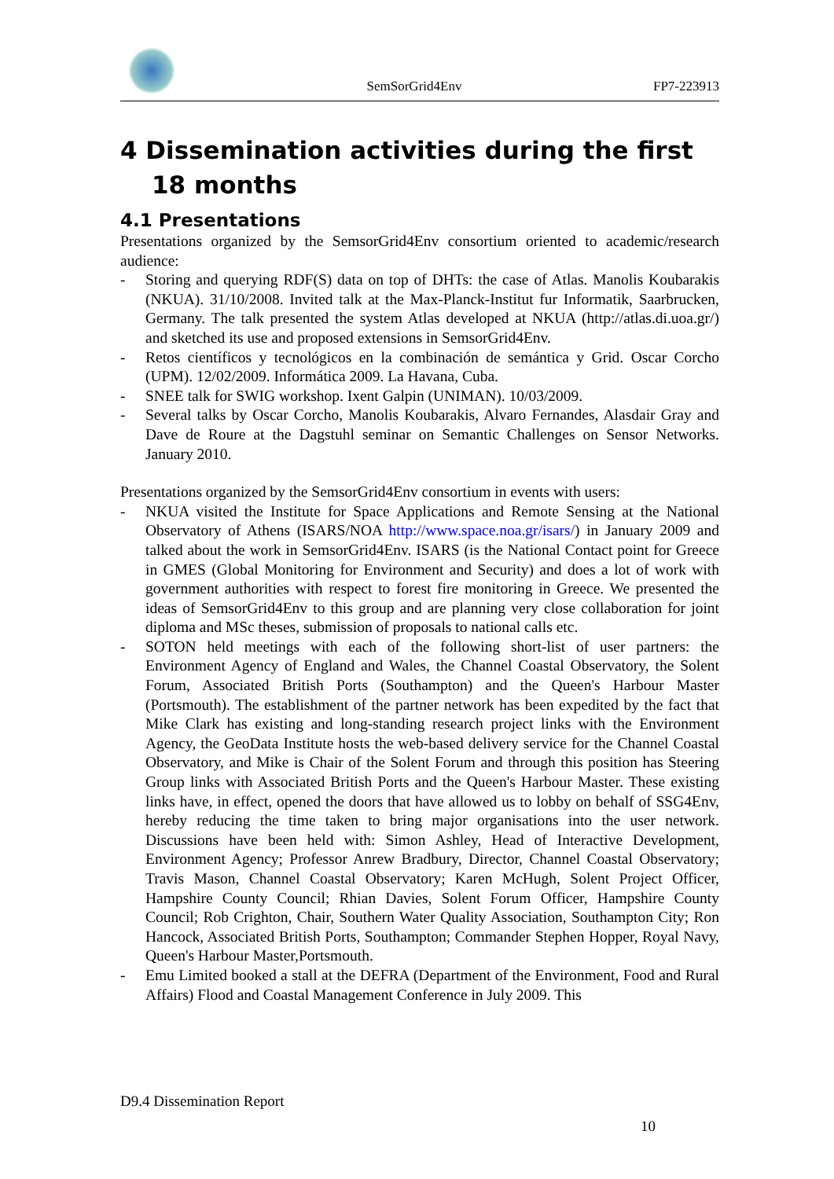SemSorGrid4Env
FP7-223913
4 Dissemination activities during the first 18 months
4.1 Presentations
Presentations organized by the SemsorGrid4Env consortium oriented to academic/research audience:
- Storing and querying RDF(S) data on top of DHTs: the case of Atlas. Manolis Koubarakis (NKUA). 31/10/2008. Invited talk at the Max-Planck-Institut fur Informatik, Saarbrucken, Germany. The talk presented the system Atlas developed at NKUA (http://atlas.di.uoa.gr/) and sketched its use and proposed extensions in SemsorGrid4Env.
- Retos científicos y tecnológicos en la combinación de semántica y Grid. Oscar Corcho (UPM). 12/02/2009. Informática 2009. La Havana, Cuba.
- SNEE talk for SWIG workshop. Ixent Galpin (UNIMAN). 10/03/2009.
- Several talks by Oscar Corcho, Manolis Koubarakis, Alvaro Fernandes, Alasdair Gray and Dave de Roure at the Dagstuhl seminar on Semantic Challenges on Sensor Networks. January 2010.
Presentations organized by the SemsorGrid4Env consortium in events with users:
- NKUA visited the Institute for Space Applications and Remote Sensing at the National Observatory of Athens (ISARS/NOA http://www.space.noa.gr/isars/) in January 2009 and talked about the work in SemsorGrid4Env. ISARS (is the National Contact point for Greece in GMES (Global Monitoring for Environment and Security) and does a lot of work with government authorities with respect to forest fire monitoring in Greece. We presented the ideas of SemsorGrid4Env to this group and are planning very close collaboration for joint diploma and MSc theses, submission of proposals to national calls etc.
- SOTON held meetings with each of the following short-list of user partners: the Environment Agency of England and Wales, the Channel Coastal Observatory, the Solent Forum, Associated British Ports (Southampton) and the Queen's Harbour Master (Portsmouth). The establishment of the partner network has been expedited by the fact that Mike Clark has existing and long-standing research project links with the Environment Agency, the GeoData Institute hosts the web-based delivery service for the Channel Coastal Observatory, and Mike is Chair of the Solent Forum and through this position has Steering Group links with Associated British Ports and the Queen's Harbour Master. These existing links have, in effect, opened the doors that have allowed us to lobby on behalf of SSG4Env, hereby reducing the time taken to bring major organisations into the user network. Discussions have been held with: Simon Ashley, Head of Interactive Development, Environment Agency; Professor Anrew Bradbury, Director, Channel Coastal Observatory; Travis Mason, Channel Coastal Observatory; Karen McHugh, Solent Project Officer, Hampshire County Council; Rhian Davies, Solent Forum Officer, Hampshire County Council; Rob Crighton, Chair, Southern Water Quality Association, Southampton City; Ron Hancock, Associated British Ports, Southampton; Commander Stephen Hopper, Royal Navy, Queen's Harbour Master,Portsmouth.
- Emu Limited booked a stall at the DEFRA (Department of the Environment, Food and Rural Affairs) Flood and Coastal Management Conference in July 2009. This
D9.4 Dissemination Report
10